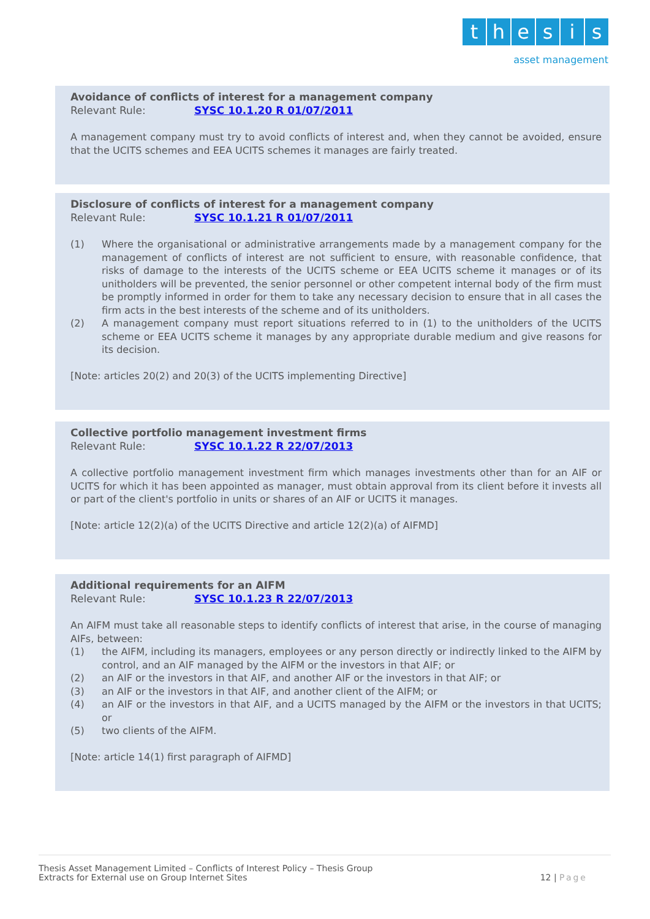thesis
asset management
Avoidance of conflicts of interest for a management company
Relevant Rule: SYSC 10.1.20 R 01/07/2011
A management company must try to avoid conflicts of interest and, when they cannot be avoided, ensure that the UCITS schemes and EEA UCITS schemes it manages are fairly treated.
Disclosure of conflicts of interest for a management company
Relevant Rule: SYSC 10.1.21 R 01/07/2011
(1) Where the organisational or administrative arrangements made by a management company for the management of conflicts of interest are not sufficient to ensure, with reasonable confidence, that risks of damage to the interests of the UCITS scheme or EEA UCITS scheme it manages or of its unitholders will be prevented, the senior personnel or other competent internal body of the firm must be promptly informed in order for them to take any necessary decision to ensure that in all cases the firm acts in the best interests of the scheme and of its unitholders.
(2) A management company must report situations referred to in (1) to the unitholders of the UCITS scheme or EEA UCITS scheme it manages by any appropriate durable medium and give reasons for its decision.
[Note: articles 20(2) and 20(3) of the UCITS implementing Directive]
Collective portfolio management investment firms
Relevant Rule: SYSC 10.1.22 R 22/07/2013
A collective portfolio management investment firm which manages investments other than for an AIF or UCITS for which it has been appointed as manager, must obtain approval from its client before it invests all or part of the client's portfolio in units or shares of an AIF or UCITS it manages.
[Note: article 12(2)(a) of the UCITS Directive and article 12(2)(a) of AIFMD]
Additional requirements for an AIFM
Relevant Rule: SYSC 10.1.23 R 22/07/2013
An AIFM must take all reasonable steps to identify conflicts of interest that arise, in the course of managing AIFs, between:
(1) the AIFM, including its managers, employees or any person directly or indirectly linked to the AIFM by control, and an AIF managed by the AIFM or the investors in that AIF; or
(2) an AIF or the investors in that AIF, and another AIF or the investors in that AIF; or
(3) an AIF or the investors in that AIF, and another client of the AIFM; or
(4) an AIF or the investors in that AIF, and a UCITS managed by the AIFM or the investors in that UCITS; or
(5) two clients of the AIFM.
[Note: article 14(1) first paragraph of AIFMD]
Thesis Asset Management Limited – Conflicts of Interest Policy – Thesis Group
Extracts for External use on Group Internet Sites
12 | Page